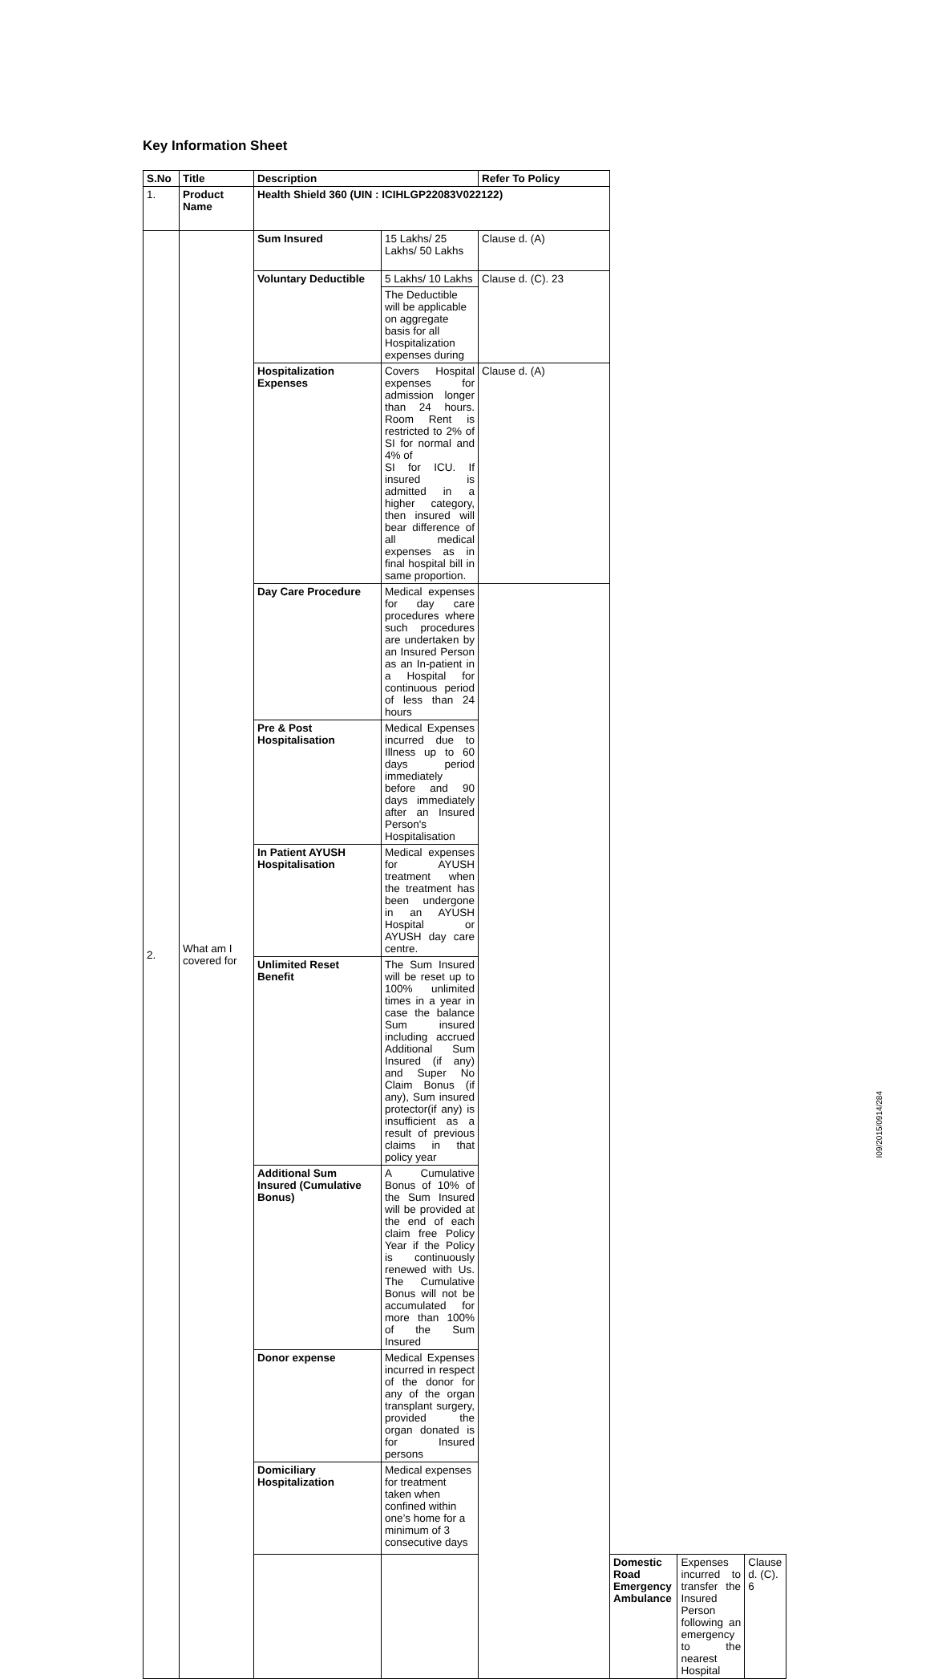Key Information Sheet
| S.No | Title | Description | | Refer To Policy | | | |
| --- | --- | --- | --- | --- | --- | --- | --- |
| 1. | Product Name | Health Shield 360 (UIN : ICIHLGP22083V022122) | | | | | |
| 2. | What am I covered for | Sum Insured | 15 Lakhs/ 25 Lakhs/ 50 Lakhs | Clause d. (A) | | | |
| | | Voluntary Deductible | 5 Lakhs/ 10 Lakhs | Clause d. (C). 23 | | | |
| | | | The Deductible will be applicable on aggregate basis for all Hospitalization expenses during | | | | |
| | | Hospitalization Expenses | Covers Hospital expenses for admission longer than 24 hours. Room Rent is restricted to 2% of SI for normal and 4% of SI for ICU. If insured is admitted in a higher category, then insured will bear difference of all medical expenses as in final hospital bill in same proportion. | Clause d. (A) | | | |
| | | Day Care Procedure | Medical expenses for day care procedures where such procedures are undertaken by an Insured Person as an In-patient in a Hospital for continuous period of less than 24 hours | | | | |
| | | Pre & Post Hospitalisation | Medical Expenses incurred due to Illness up to 60 days period immediately before and 90 days immediately after an Insured Person's Hospitalisation | | | | |
| | | In Patient AYUSH Hospitalisation | Medical expenses for AYUSH treatment when the treatment has been undergone in an AYUSH Hospital or AYUSH day care centre. | | | | |
| | | Unlimited Reset Benefit | The Sum Insured will be reset up to 100% unlimited times in a year in case the balance Sum insured including accrued Additional Sum Insured (if any) and Super No Claim Bonus (if any), Sum insured protector(if any) is insufficient as a result of previous claims in that policy year | | | | |
| | | Additional Sum Insured (Cumulative Bonus) | A Cumulative Bonus of 10% of the Sum Insured will be provided at the end of each claim free Policy Year if the Policy is continuously renewed with Us. The Cumulative Bonus will not be accumulated for more than 100% of the Sum Insured | | | | |
| | | Donor expense | Medical Expenses incurred in respect of the donor for any of the organ transplant surgery, provided the organ donated is for Insured persons | | | | |
| | | Domiciliary Hospitalization | Medical expenses for treatment taken when confined within one’s home for a minimum of 3 consecutive days | | | | |
| | | | | | Domestic Road Emergency Ambulance | Expenses incurred to transfer the Insured Person following an emergency to the nearest Hospital | Clause d. (C). 6 |
I09/2015/0914/284